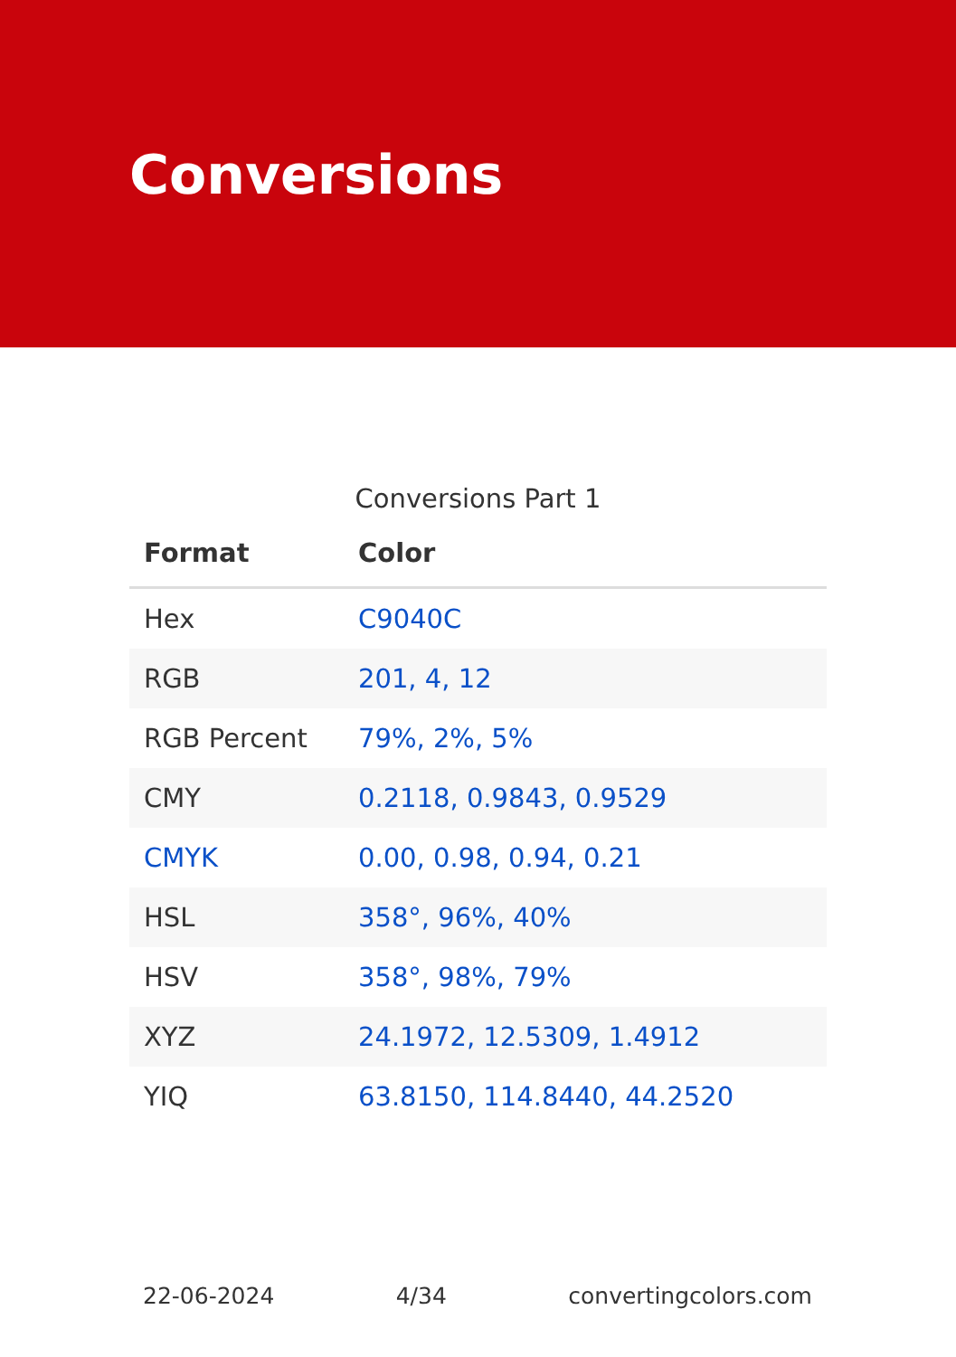Conversions
Conversions Part 1
| Format | Color |
| --- | --- |
| Hex | C9040C |
| RGB | 201, 4, 12 |
| RGB Percent | 79%, 2%, 5% |
| CMY | 0.2118, 0.9843, 0.9529 |
| CMYK | 0.00, 0.98, 0.94, 0.21 |
| HSL | 358°, 96%, 40% |
| HSV | 358°, 98%, 79% |
| XYZ | 24.1972, 12.5309, 1.4912 |
| YIQ | 63.8150, 114.8440, 44.2520 |
22-06-2024 4/34 convertingcolors.com